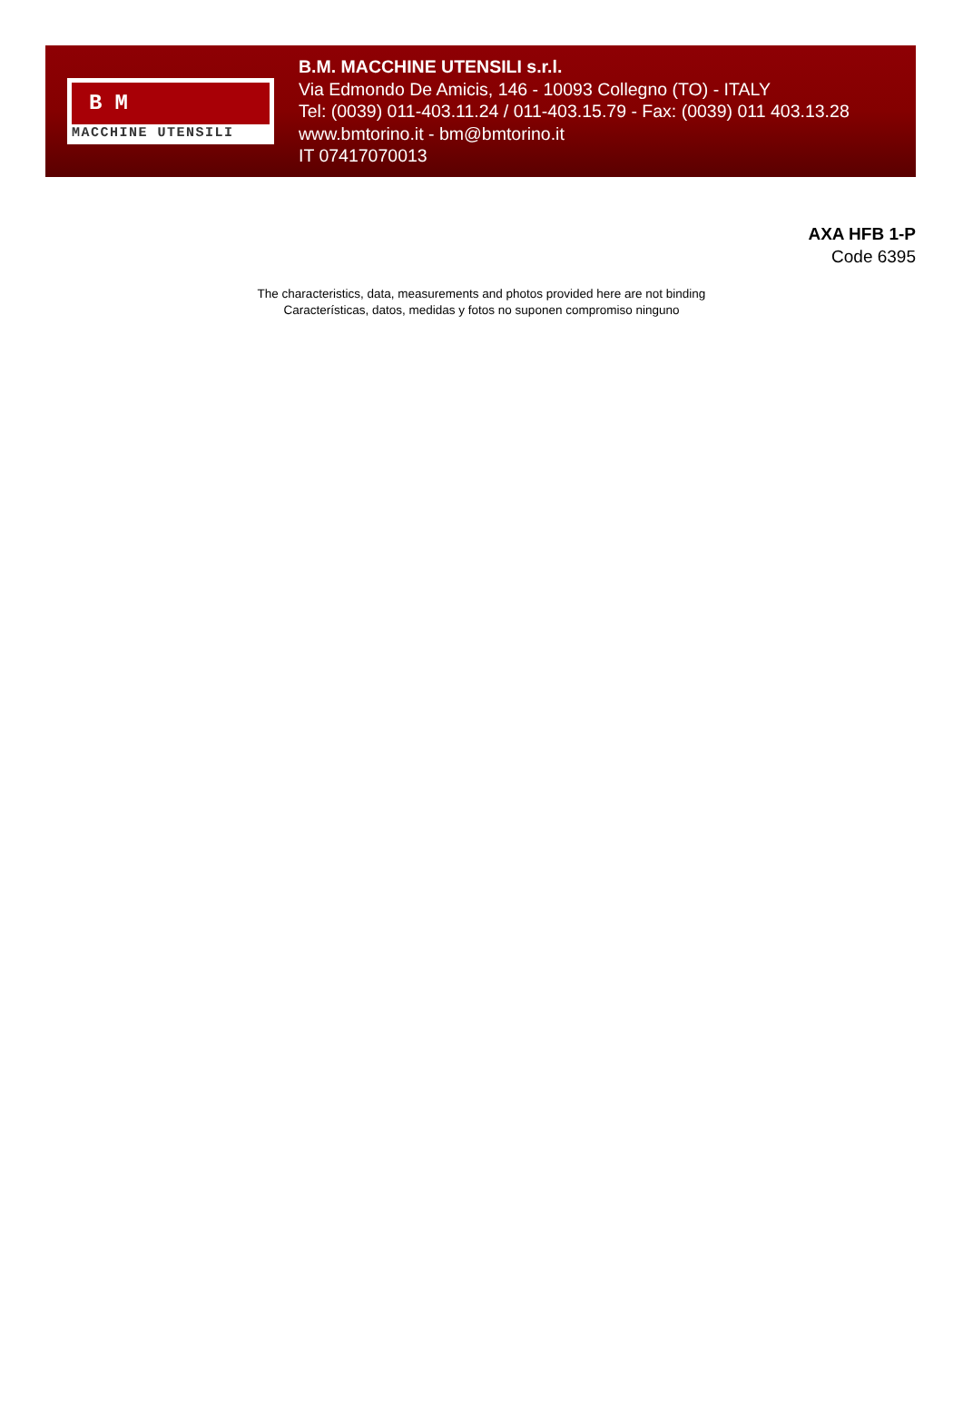BM
MACCHINE UTENSILI
B.M. MACCHINE UTENSILI s.r.l.
Via Edmondo De Amicis, 146 - 10093 Collegno (TO) - ITALY
Tel: (0039) 011-403.11.24 / 011-403.15.79 - Fax: (0039) 011 403.13.28
www.bmtorino.it - bm@bmtorino.it
IT 07417070013
AXA HFB 1-P
Code 6395
The characteristics, data, measurements and photos provided here are not binding
Características, datos, medidas y fotos no suponen compromiso ninguno